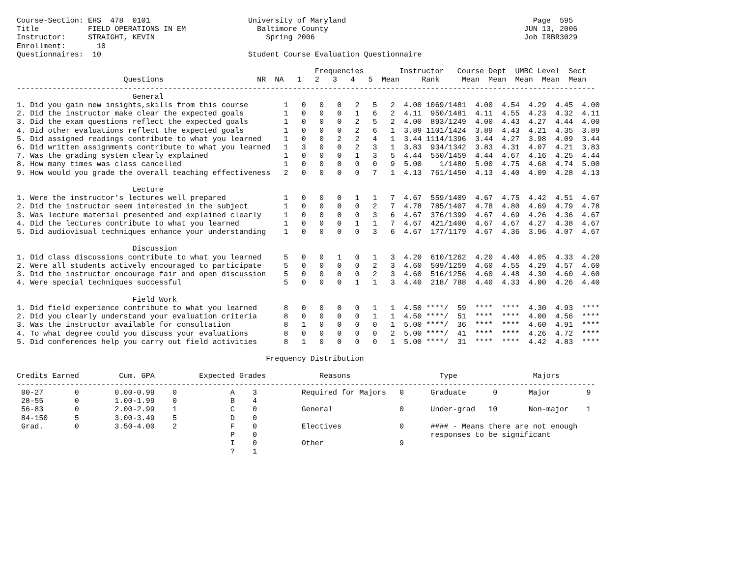Course-Section: EHS  478  0101                      University of Maryland                                          Page  595
Title           FIELD OPERATIONS IN EM                Baltimore County                                            JUN 13, 2006
Instructor:     STRAIGHT, KEVIN                         Spring 2006                                               Job IRBR3029
Enrollment:       10
Questionnaires:  10                                 Student Course Evaluation Questionnaire

                                                                   Frequencies        Instructor   Course Dept  UMBC Level  Sect
                        Questions                     NR  NA   1   2   3   4   5  Mean     Rank     Mean  Mean  Mean  Mean  Mean
----------------------------------------------------------------------------------------------------------------------------------
                          General
1. Did you gain new insights,skills from this course        1   0   0   0   2   5   2  4.00 1069/1481  4.00  4.54  4.29  4.45  4.00
2. Did the instructor make clear the expected goals         1   0   0   0   1   6   2  4.11  950/1481  4.11  4.55  4.23  4.32  4.11
3. Did the exam questions reflect the expected goals        1   0   0   0   2   5   2  4.00  893/1249  4.00  4.43  4.27  4.44  4.00
4. Did other evaluations reflect the expected goals         1   0   0   0   2   6   1  3.89 1101/1424  3.89  4.43  4.21  4.35  3.89
5. Did assigned readings contribute to what you learned     1   0   0   2   2   4   1  3.44 1114/1396  3.44  4.27  3.98  4.09  3.44
6. Did written assignments contribute to what you learned   1   3   0   0   2   3   1  3.83  934/1342  3.83  4.31  4.07  4.21  3.83
7. Was the grading system clearly explained                 1   0   0   0   1   3   5  4.44  550/1459  4.44  4.67  4.16  4.25  4.44
8. How many times was class cancelled                       1   0   0   0   0   0   9  5.00    1/1480  5.00  4.75  4.68  4.74  5.00
9. How would you grade the overall teaching effectiveness   2   0   0   0   0   7   1  4.13  761/1450  4.13  4.40  4.09  4.28  4.13

                          Lecture
1. Were the instructor's lectures well prepared             1   0   0   0   1   1   7  4.67  559/1409  4.67  4.75  4.42  4.51  4.67
2. Did the instructor seem interested in the subject        1   0   0   0   0   2   7  4.78  785/1407  4.78  4.80  4.69  4.79  4.78
3. Was lecture material presented and explained clearly     1   0   0   0   0   3   6  4.67  376/1399  4.67  4.69  4.26  4.36  4.67
4. Did the lectures contribute to what you learned          1   0   0   0   1   1   7  4.67  421/1400  4.67  4.67  4.27  4.38  4.67
5. Did audiovisual techniques enhance your understanding    1   0   0   0   0   3   6  4.67  177/1179  4.67  4.36  3.96  4.07  4.67

                          Discussion
1. Did class discussions contribute to what you learned     5   0   0   1   0   1   3  4.20  610/1262  4.20  4.40  4.05  4.33  4.20
2. Were all students actively encouraged to participate     5   0   0   0   0   2   3  4.60  509/1259  4.60  4.55  4.29  4.57  4.60
3. Did the instructor encourage fair and open discussion    5   0   0   0   0   2   3  4.60  516/1256  4.60  4.48  4.30  4.60  4.60
4. Were special techniques successful                       5   0   0   0   1   1   3  4.40  218/ 788  4.40  4.33  4.00  4.26  4.40

                          Field Work
1. Did field experience contribute to what you learned      8   0   0   0   0   1   1  4.50 ****/  59  ****  ****  4.30  4.93  ****
2. Did you clearly understand your evaluation criteria      8   0   0   0   0   1   1  4.50 ****/  51  ****  ****  4.00  4.56  ****
3. Was the instructor available for consultation            8   1   0   0   0   0   1  5.00 ****/  36  ****  ****  4.60  4.91  ****
4. To what degree could you discuss your evaluations        8   0   0   0   0   0   2  5.00 ****/  41  ****  ****  4.26  4.72  ****
5. Did conferences help you carry out field activities      8   1   0   0   0   0   1  5.00 ****/  31  ****  ****  4.42  4.83  ****

                                                        Frequency Distribution

Credits Earned         Cum. GPA          Expected Grades            Reasons                    Type                 Majors
----------------------------------------------------------------------------------------------------------------------------------
 00-27       0        0.00-0.99    0            A    3          Required for Majors   0      Graduate      0       Major        9
 28-55       0        1.00-1.99    0            B    4
 56-83       0        2.00-2.99    1            C    0          General               0      Under-grad   10       Non-major    1
 84-150      5        3.00-3.49    5            D    0
 Grad.       0        3.50-4.00    2            F    0          Electives             0      #### - Means there are not enough
                                                P    0                                       responses to be significant
                                                I    0          Other                 9
                                                ?    1